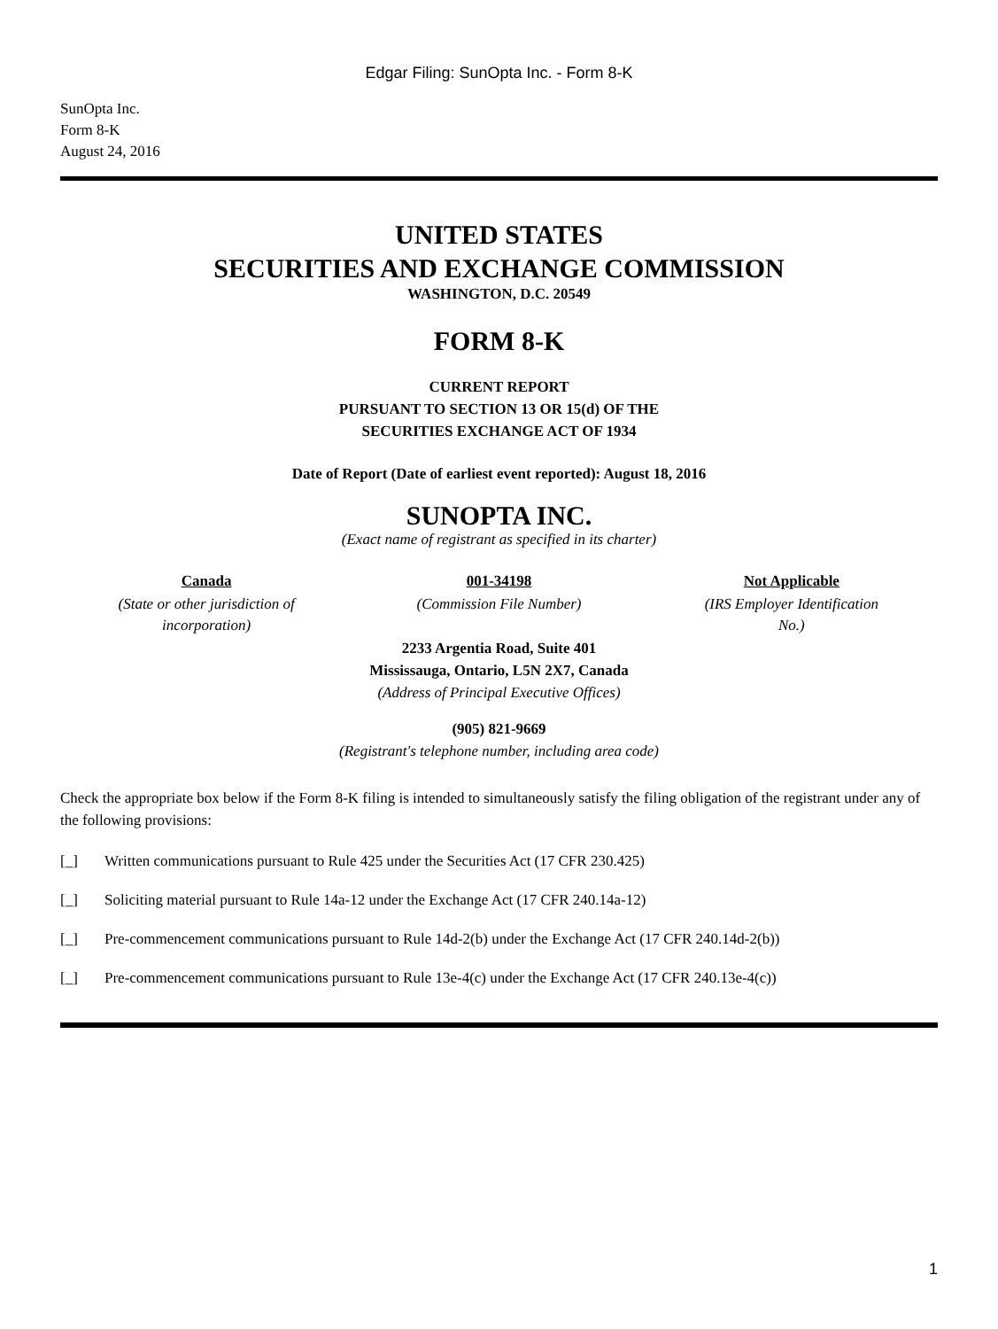Edgar Filing: SunOpta Inc. - Form 8-K
SunOpta Inc.
Form 8-K
August 24, 2016
UNITED STATES
SECURITIES AND EXCHANGE COMMISSION
WASHINGTON, D.C. 20549
FORM 8-K
CURRENT REPORT
PURSUANT TO SECTION 13 OR 15(d) OF THE
SECURITIES EXCHANGE ACT OF 1934
Date of Report (Date of earliest event reported): August 18, 2016
SUNOPTA INC.
(Exact name of registrant as specified in its charter)
| Canada | 001-34198 | Not Applicable |
| (State or other jurisdiction of incorporation) | (Commission File Number) | (IRS Employer Identification No.) |
2233 Argentia Road, Suite 401
Mississauga, Ontario, L5N 2X7, Canada
(Address of Principal Executive Offices)
(905) 821-9669
(Registrant's telephone number, including area code)
Check the appropriate box below if the Form 8-K filing is intended to simultaneously satisfy the filing obligation of the registrant under any of the following provisions:
[_] Written communications pursuant to Rule 425 under the Securities Act (17 CFR 230.425)
[_] Soliciting material pursuant to Rule 14a-12 under the Exchange Act (17 CFR 240.14a-12)
[_] Pre-commencement communications pursuant to Rule 14d-2(b) under the Exchange Act (17 CFR 240.14d-2(b))
[_] Pre-commencement communications pursuant to Rule 13e-4(c) under the Exchange Act (17 CFR 240.13e-4(c))
1